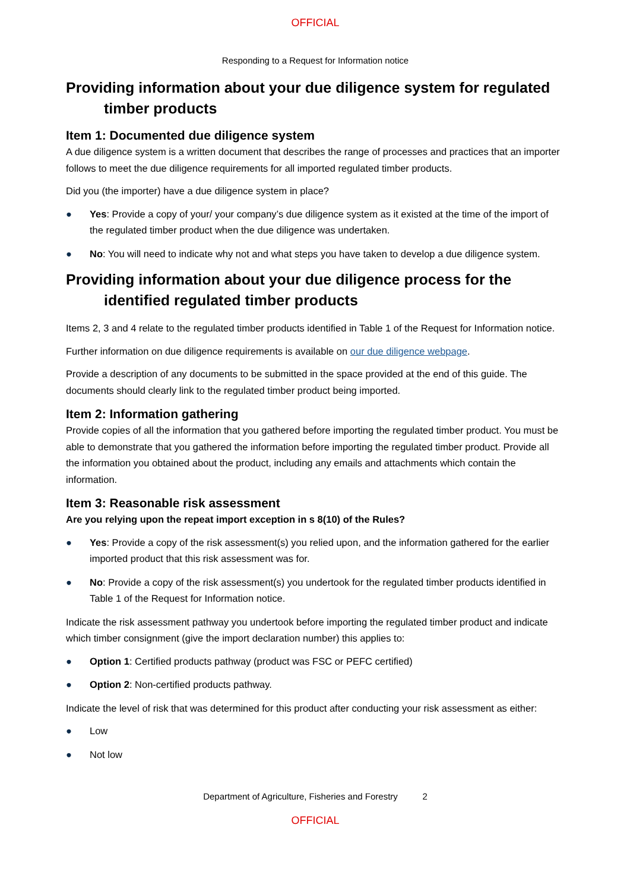OFFICIAL
Responding to a Request for Information notice
Providing information about your due diligence system for regulated timber products
Item 1: Documented due diligence system
A due diligence system is a written document that describes the range of processes and practices that an importer follows to meet the due diligence requirements for all imported regulated timber products.
Did you (the importer) have a due diligence system in place?
● Yes: Provide a copy of your/ your company’s due diligence system as it existed at the time of the import of the regulated timber product when the due diligence was undertaken.
● No: You will need to indicate why not and what steps you have taken to develop a due diligence system.
Providing information about your due diligence process for the identified regulated timber products
Items 2, 3 and 4 relate to the regulated timber products identified in Table 1 of the Request for Information notice.
Further information on due diligence requirements is available on our due diligence webpage.
Provide a description of any documents to be submitted in the space provided at the end of this guide. The documents should clearly link to the regulated timber product being imported.
Item 2: Information gathering
Provide copies of all the information that you gathered before importing the regulated timber product. You must be able to demonstrate that you gathered the information before importing the regulated timber product. Provide all the information you obtained about the product, including any emails and attachments which contain the information.
Item 3: Reasonable risk assessment
Are you relying upon the repeat import exception in s 8(10) of the Rules?
● Yes: Provide a copy of the risk assessment(s) you relied upon, and the information gathered for the earlier imported product that this risk assessment was for.
● No: Provide a copy of the risk assessment(s) you undertook for the regulated timber products identified in Table 1 of the Request for Information notice.
Indicate the risk assessment pathway you undertook before importing the regulated timber product and indicate which timber consignment (give the import declaration number) this applies to:
● Option 1: Certified products pathway (product was FSC or PEFC certified)
● Option 2: Non-certified products pathway.
Indicate the level of risk that was determined for this product after conducting your risk assessment as either:
● Low
● Not low
Department of Agriculture, Fisheries and Forestry 2
OFFICIAL